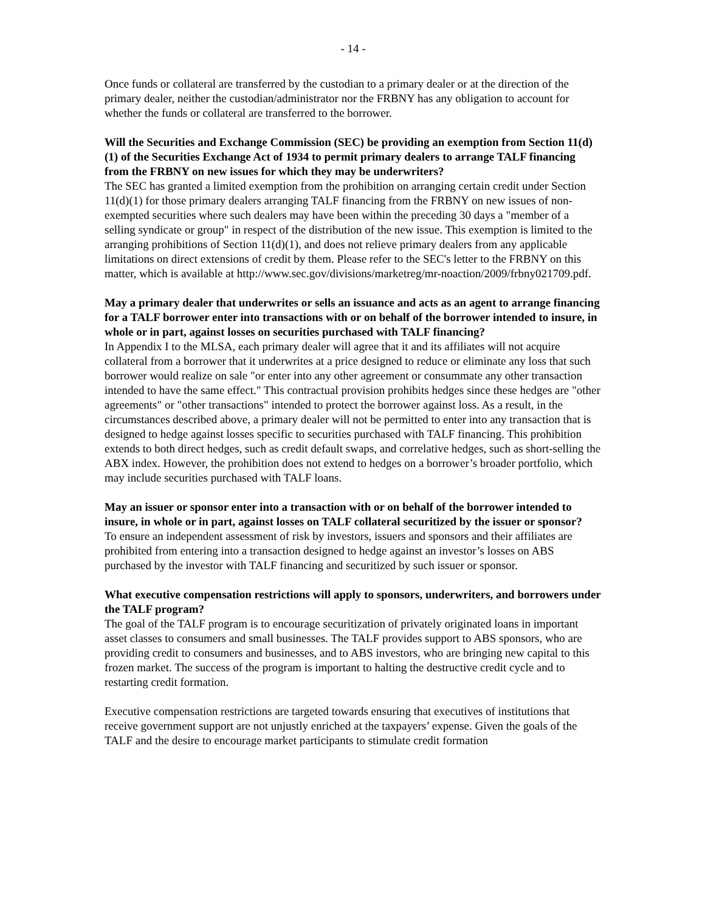- 14 -
Once funds or collateral are transferred by the custodian to a primary dealer or at the direction of the primary dealer, neither the custodian/administrator nor the FRBNY has any obligation to account for whether the funds or collateral are transferred to the borrower.
Will the Securities and Exchange Commission (SEC) be providing an exemption from Section 11(d)(1) of the Securities Exchange Act of 1934 to permit primary dealers to arrange TALF financing from the FRBNY on new issues for which they may be underwriters?
The SEC has granted a limited exemption from the prohibition on arranging certain credit under Section 11(d)(1) for those primary dealers arranging TALF financing from the FRBNY on new issues of non-exempted securities where such dealers may have been within the preceding 30 days a "member of a selling syndicate or group" in respect of the distribution of the new issue. This exemption is limited to the arranging prohibitions of Section 11(d)(1), and does not relieve primary dealers from any applicable limitations on direct extensions of credit by them. Please refer to the SEC's letter to the FRBNY on this matter, which is available at http://www.sec.gov/divisions/marketreg/mr-noaction/2009/frbny021709.pdf.
May a primary dealer that underwrites or sells an issuance and acts as an agent to arrange financing for a TALF borrower enter into transactions with or on behalf of the borrower intended to insure, in whole or in part, against losses on securities purchased with TALF financing?
In Appendix I to the MLSA, each primary dealer will agree that it and its affiliates will not acquire collateral from a borrower that it underwrites at a price designed to reduce or eliminate any loss that such borrower would realize on sale "or enter into any other agreement or consummate any other transaction intended to have the same effect." This contractual provision prohibits hedges since these hedges are "other agreements" or "other transactions" intended to protect the borrower against loss. As a result, in the circumstances described above, a primary dealer will not be permitted to enter into any transaction that is designed to hedge against losses specific to securities purchased with TALF financing. This prohibition extends to both direct hedges, such as credit default swaps, and correlative hedges, such as short-selling the ABX index. However, the prohibition does not extend to hedges on a borrower’s broader portfolio, which may include securities purchased with TALF loans.
May an issuer or sponsor enter into a transaction with or on behalf of the borrower intended to insure, in whole or in part, against losses on TALF collateral securitized by the issuer or sponsor?
To ensure an independent assessment of risk by investors, issuers and sponsors and their affiliates are prohibited from entering into a transaction designed to hedge against an investor’s losses on ABS purchased by the investor with TALF financing and securitized by such issuer or sponsor.
What executive compensation restrictions will apply to sponsors, underwriters, and borrowers under the TALF program?
The goal of the TALF program is to encourage securitization of privately originated loans in important asset classes to consumers and small businesses. The TALF provides support to ABS sponsors, who are providing credit to consumers and businesses, and to ABS investors, who are bringing new capital to this frozen market. The success of the program is important to halting the destructive credit cycle and to restarting credit formation.
Executive compensation restrictions are targeted towards ensuring that executives of institutions that receive government support are not unjustly enriched at the taxpayers’ expense. Given the goals of the TALF and the desire to encourage market participants to stimulate credit formation